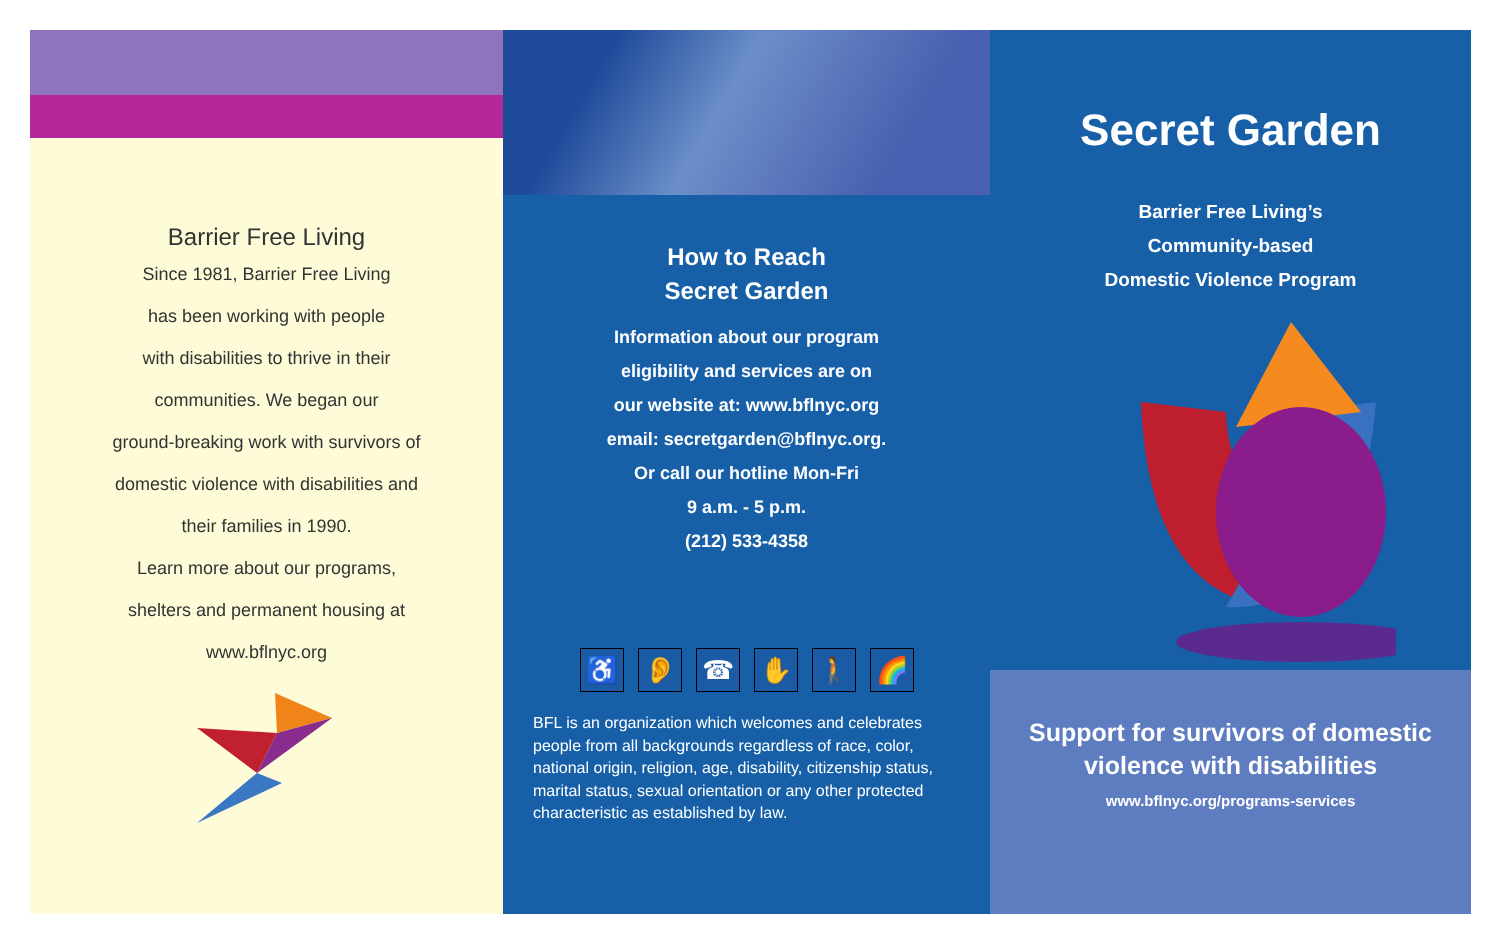Barrier Free Living
Since 1981, Barrier Free Living
has been working with people
with disabilities to thrive in their
communities. We began our
ground-breaking work with survivors of
domestic violence with disabilities and
their families in 1990.
Learn more about our programs,
shelters and permanent housing at
www.bflnyc.org
How to Reach
Secret Garden
Information about our program
eligibility and services are on
our website at: www.bflnyc.org
email: secretgarden@bflnyc.org.
Or call our hotline Mon-Fri
9 a.m. - 5 p.m.
(212) 533-4358
♿ 👂 ☎ ✋ 🚶 🌈
BFL is an organization which welcomes and celebrates people from all backgrounds regardless of race, color, national origin, religion, age, disability, citizenship status, marital status, sexual orientation or any other protected characteristic as established by law.
Secret Garden
Barrier Free Living’s
Community-based
Domestic Violence Program
Support for survivors of domestic
violence with disabilities
www.bflnyc.org/programs-services